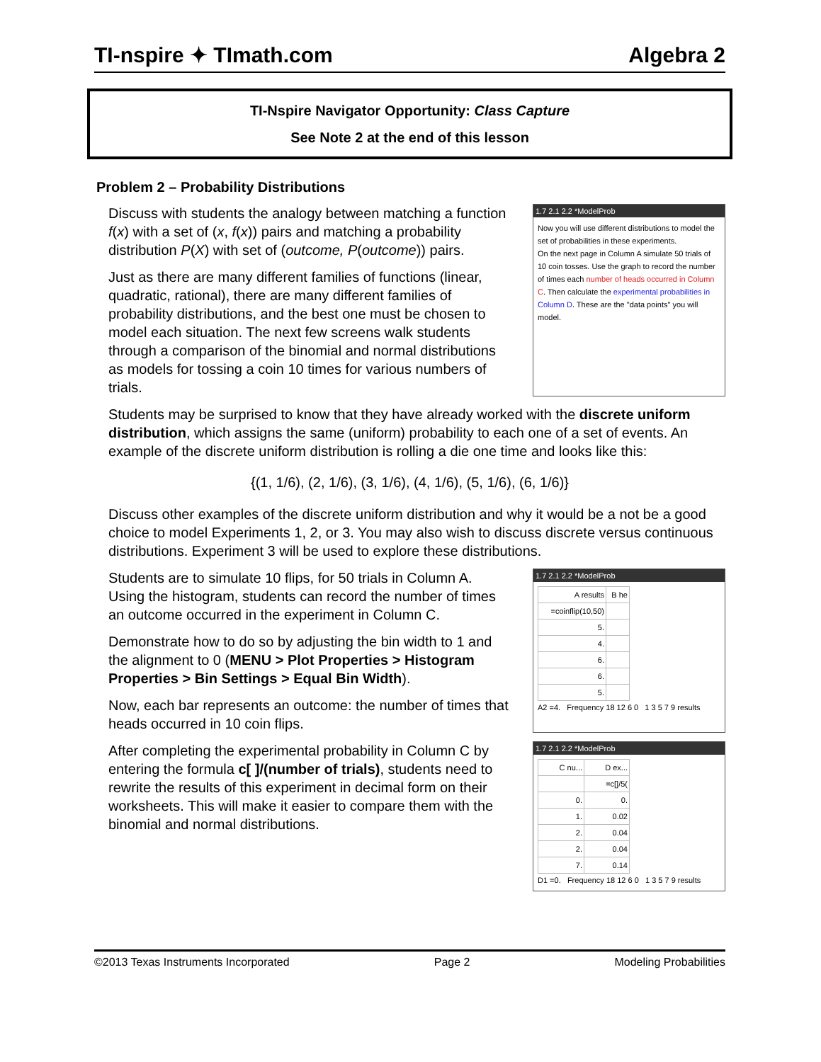TI-nspire ✦ TImath.com Algebra 2
TI-Nspire Navigator Opportunity: Class Capture
See Note 2 at the end of this lesson
Problem 2 – Probability Distributions
Discuss with students the analogy between matching a function f(x) with a set of (x, f(x)) pairs and matching a probability distribution P(X) with set of (outcome, P(outcome)) pairs.
Just as there are many different families of functions (linear, quadratic, rational), there are many different families of probability distributions, and the best one must be chosen to model each situation. The next few screens walk students through a comparison of the binomial and normal distributions as models for tossing a coin 10 times for various numbers of trials.
1.7 2.1 2.2 *ModelProb
Now you will use different distributions to model the set of probabilities in these experiments.
On the next page in Column A simulate 50 trials of 10 coin tosses. Use the graph to record the number of times each number of heads occurred in Column C. Then calculate the experimental probabilities in Column D. These are the "data points" you will model.
Students may be surprised to know that they have already worked with the discrete uniform distribution, which assigns the same (uniform) probability to each one of a set of events. An example of the discrete uniform distribution is rolling a die one time and looks like this:
{(1, 1/6), (2, 1/6), (3, 1/6), (4, 1/6), (5, 1/6), (6, 1/6)}
Discuss other examples of the discrete uniform distribution and why it would be a not be a good choice to model Experiments 1, 2, or 3. You may also wish to discuss discrete versus continuous distributions. Experiment 3 will be used to explore these distributions.
Students are to simulate 10 flips, for 50 trials in Column A. Using the histogram, students can record the number of times an outcome occurred in the experiment in Column C.
Demonstrate how to do so by adjusting the bin width to 1 and the alignment to 0 (MENU > Plot Properties > Histogram Properties > Bin Settings > Equal Bin Width).
Now, each bar represents an outcome: the number of times that heads occurred in 10 coin flips.
1.7 2.1 2.2 *ModelProb
| A results | B he |
| =coinflip(10,50) | |
| 5. | |
| 4. | |
| 6. | |
| 6. | |
| 5. | |
A2 =4. Frequency 18 12 6 0 1 3 5 7 9 results
After completing the experimental probability in Column C by entering the formula c[ ]/(number of trials), students need to rewrite the results of this experiment in decimal form on their worksheets. This will make it easier to compare them with the binomial and normal distributions.
1.7 2.1 2.2 *ModelProb
| C nu... | D ex... |
| | =c[]/5( |
| 0. | 0. |
| 1. | 0.02 |
| 2. | 0.04 |
| 2. | 0.04 |
| 7. | 0.14 |
D1 =0. Frequency 18 12 6 0 1 3 5 7 9 results
©2013 Texas Instruments Incorporated Page 2 Modeling Probabilities